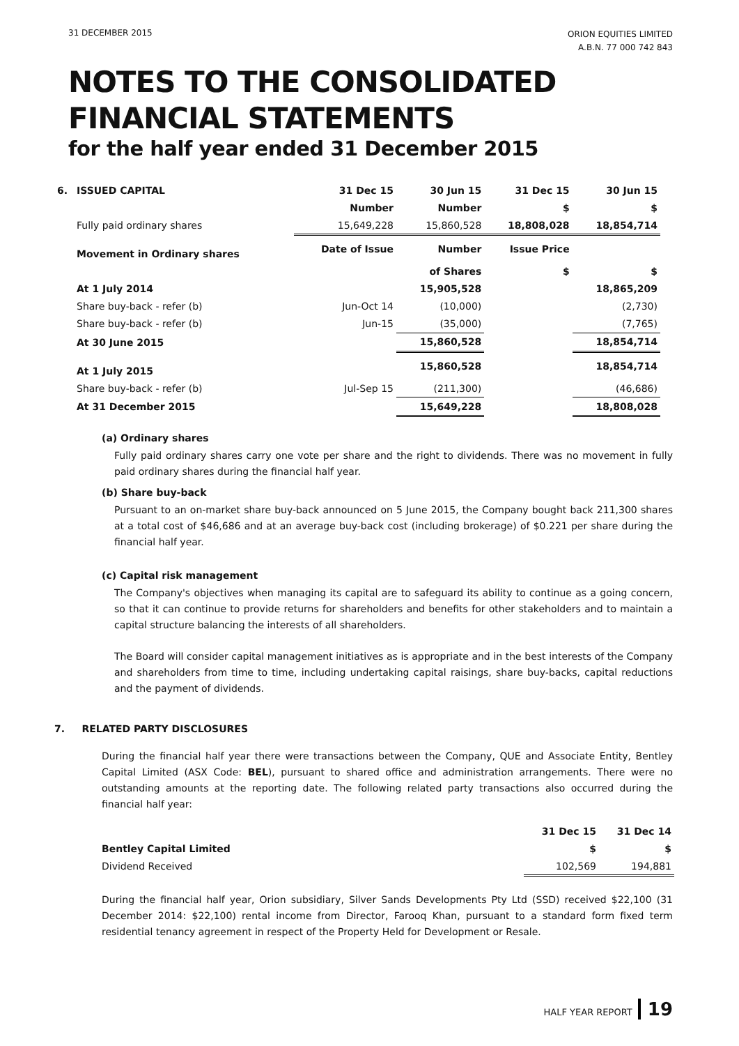31 DECEMBER 2015
ORION EQUITIES LIMITED
A.B.N. 77 000 742 843
NOTES TO THE CONSOLIDATED
FINANCIAL STATEMENTS
for the half year ended 31 December 2015
| 6. | ISSUED CAPITAL | 31 Dec 15 | 30 Jun 15 | 31 Dec 15 | 30 Jun 15 |
| | | Number | Number | $ | $ |
| | Fully paid ordinary shares | 15,649,228 | 15,860,528 | 18,808,028 | 18,854,714 |
| | Movement in Ordinary shares | Date of Issue | Number | Issue Price | |
| | | | of Shares | $ | $ |
| | At 1 July 2014 | | 15,905,528 | | 18,865,209 |
| | Share buy-back - refer (b) | Jun-Oct 14 | (10,000) | | (2,730) |
| | Share buy-back - refer (b) | Jun-15 | (35,000) | | (7,765) |
| | At 30 June 2015 | | 15,860,528 | | 18,854,714 |
| | At 1 July 2015 | | 15,860,528 | | 18,854,714 |
| | Share buy-back - refer (b) | Jul-Sep 15 | (211,300) | | (46,686) |
| | At 31 December 2015 | | 15,649,228 | | 18,808,028 |
(a) Ordinary shares
Fully paid ordinary shares carry one vote per share and the right to dividends. There was no movement in fully paid ordinary shares during the financial half year.
(b) Share buy-back
Pursuant to an on-market share buy-back announced on 5 June 2015, the Company bought back 211,300 shares at a total cost of $46,686 and at an average buy-back cost (including brokerage) of $0.221 per share during the financial half year.
(c) Capital risk management
The Company's objectives when managing its capital are to safeguard its ability to continue as a going concern, so that it can continue to provide returns for shareholders and benefits for other stakeholders and to maintain a capital structure balancing the interests of all shareholders.
The Board will consider capital management initiatives as is appropriate and in the best interests of the Company and shareholders from time to time, including undertaking capital raisings, share buy-backs, capital reductions and the payment of dividends.
7. RELATED PARTY DISCLOSURES
During the financial half year there were transactions between the Company, QUE and Associate Entity, Bentley Capital Limited (ASX Code: BEL), pursuant to shared office and administration arrangements. There were no outstanding amounts at the reporting date. The following related party transactions also occurred during the financial half year:
| | 31 Dec 15 | 31 Dec 14 |
| Bentley Capital Limited | $ | $ |
| Dividend Received | 102,569 | 194,881 |
During the financial half year, Orion subsidiary, Silver Sands Developments Pty Ltd (SSD) received $22,100 (31 December 2014: $22,100) rental income from Director, Farooq Khan, pursuant to a standard form fixed term residential tenancy agreement in respect of the Property Held for Development or Resale.
HALF YEAR REPORT 19